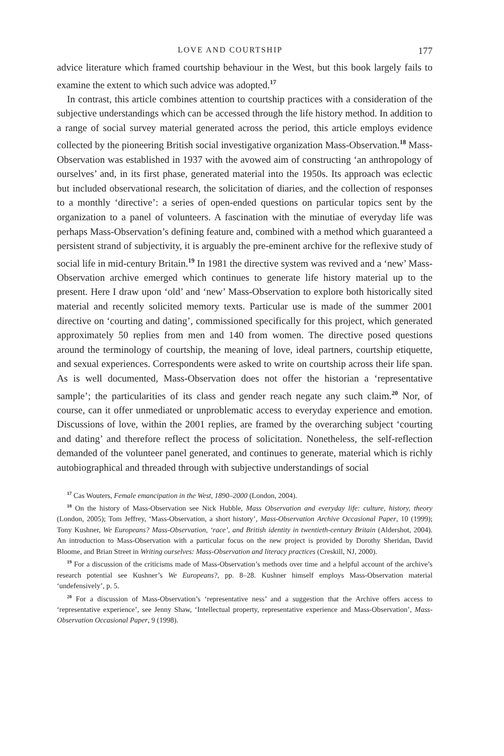LOVE AND COURTSHIP 177
advice literature which framed courtship behaviour in the West, but this book largely fails to examine the extent to which such advice was adopted.<sup>17</sup>
In contrast, this article combines attention to courtship practices with a consideration of the subjective understandings which can be accessed through the life history method. In addition to a range of social survey material generated across the period, this article employs evidence collected by the pioneering British social investigative organization Mass-Observation.<sup>18</sup> Mass-Observation was established in 1937 with the avowed aim of constructing ‘an anthropology of ourselves’ and, in its first phase, generated material into the 1950s. Its approach was eclectic but included observational research, the solicitation of diaries, and the collection of responses to a monthly ‘directive’: a series of open-ended questions on particular topics sent by the organization to a panel of volunteers. A fascination with the minutiae of everyday life was perhaps Mass-Observation’s defining feature and, combined with a method which guaranteed a persistent strand of subjectivity, it is arguably the pre-eminent archive for the reflexive study of social life in mid-century Britain.<sup>19</sup> In 1981 the directive system was revived and a ‘new’ Mass-Observation archive emerged which continues to generate life history material up to the present. Here I draw upon ‘old’ and ‘new’ Mass-Observation to explore both historically sited material and recently solicited memory texts. Particular use is made of the summer 2001 directive on ‘courting and dating’, commissioned specifically for this project, which generated approximately 50 replies from men and 140 from women. The directive posed questions around the terminology of courtship, the meaning of love, ideal partners, courtship etiquette, and sexual experiences. Correspondents were asked to write on courtship across their life span. As is well documented, Mass-Observation does not offer the historian a ‘representative sample’; the particularities of its class and gender reach negate any such claim.<sup>20</sup> Nor, of course, can it offer unmediated or unproblematic access to everyday experience and emotion. Discussions of love, within the 2001 replies, are framed by the overarching subject ‘courting and dating’ and therefore reflect the process of solicitation. Nonetheless, the self-reflection demanded of the volunteer panel generated, and continues to generate, material which is richly autobiographical and threaded through with subjective understandings of social
<sup>17</sup> Cas Wouters, Female emancipation in the West, 1890–2000 (London, 2004).
<sup>18</sup> On the history of Mass-Observation see Nick Hubble, Mass Observation and everyday life: culture, history, theory (London, 2005); Tom Jeffrey, ‘Mass-Observation, a short history’, Mass-Observation Archive Occasional Paper, 10 (1999); Tony Kushner, We Europeans? Mass-Observation, ‘race’, and British identity in twentieth-century Britain (Aldershot, 2004). An introduction to Mass-Observation with a particular focus on the new project is provided by Dorothy Sheridan, David Bloome, and Brian Street in Writing ourselves: Mass-Observation and literacy practices (Creskill, NJ, 2000).
<sup>19</sup> For a discussion of the criticisms made of Mass-Observation’s methods over time and a helpful account of the archive’s research potential see Kushner’s We Europeans?, pp. 8–28. Kushner himself employs Mass-Observation material ‘undefensively’, p. 5.
<sup>20</sup> For a discussion of Mass-Observation’s ‘representative ness’ and a suggestion that the Archive offers access to ‘representative experience’, see Jenny Shaw, ‘Intellectual property, representative experience and Mass-Observation’, Mass-Observation Occasional Paper, 9 (1998).